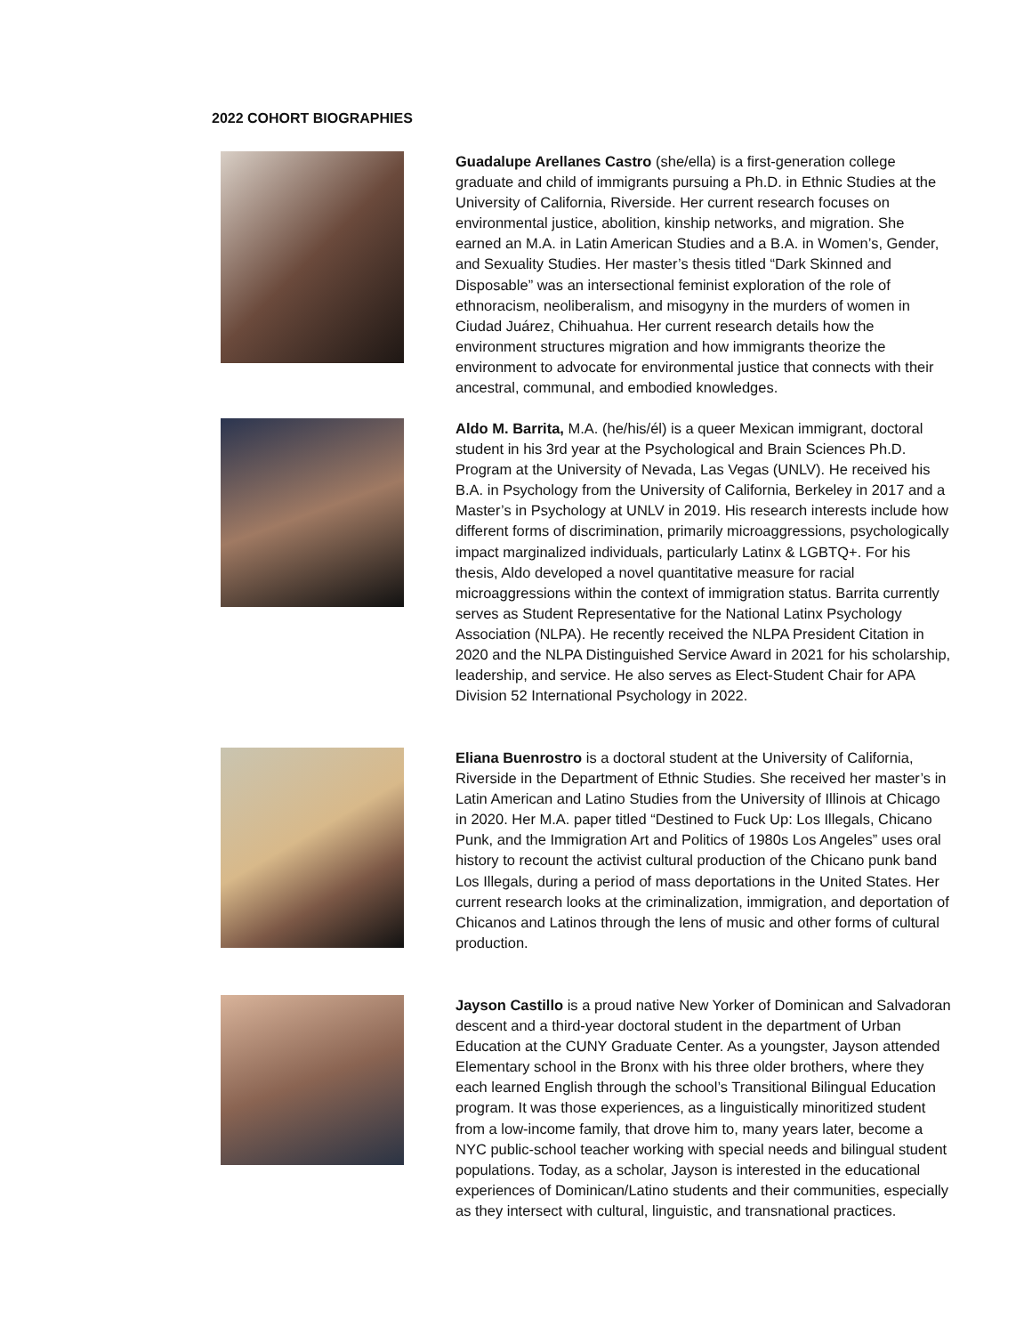2022 COHORT BIOGRAPHIES
Guadalupe Arellanes Castro (she/ella) is a first-generation college graduate and child of immigrants pursuing a Ph.D. in Ethnic Studies at the University of California, Riverside. Her current research focuses on environmental justice, abolition, kinship networks, and migration. She earned an M.A. in Latin American Studies and a B.A. in Women’s, Gender, and Sexuality Studies. Her master’s thesis titled “Dark Skinned and Disposable” was an intersectional feminist exploration of the role of ethnoracism, neoliberalism, and misogyny in the murders of women in Ciudad Juárez, Chihuahua. Her current research details how the environment structures migration and how immigrants theorize the environment to advocate for environmental justice that connects with their ancestral, communal, and embodied knowledges.
Aldo M. Barrita, M.A. (he/his/él) is a queer Mexican immigrant, doctoral student in his 3rd year at the Psychological and Brain Sciences Ph.D. Program at the University of Nevada, Las Vegas (UNLV). He received his B.A. in Psychology from the University of California, Berkeley in 2017 and a Master’s in Psychology at UNLV in 2019. His research interests include how different forms of discrimination, primarily microaggressions, psychologically impact marginalized individuals, particularly Latinx & LGBTQ+. For his thesis, Aldo developed a novel quantitative measure for racial microaggressions within the context of immigration status. Barrita currently serves as Student Representative for the National Latinx Psychology Association (NLPA). He recently received the NLPA President Citation in 2020 and the NLPA Distinguished Service Award in 2021 for his scholarship, leadership, and service. He also serves as Elect-Student Chair for APA Division 52 International Psychology in 2022.
Eliana Buenrostro is a doctoral student at the University of California, Riverside in the Department of Ethnic Studies. She received her master’s in Latin American and Latino Studies from the University of Illinois at Chicago in 2020. Her M.A. paper titled “Destined to Fuck Up: Los Illegals, Chicano Punk, and the Immigration Art and Politics of 1980s Los Angeles” uses oral history to recount the activist cultural production of the Chicano punk band Los Illegals, during a period of mass deportations in the United States. Her current research looks at the criminalization, immigration, and deportation of Chicanos and Latinos through the lens of music and other forms of cultural production.
Jayson Castillo is a proud native New Yorker of Dominican and Salvadoran descent and a third-year doctoral student in the department of Urban Education at the CUNY Graduate Center. As a youngster, Jayson attended Elementary school in the Bronx with his three older brothers, where they each learned English through the school’s Transitional Bilingual Education program. It was those experiences, as a linguistically minoritized student from a low-income family, that drove him to, many years later, become a NYC public-school teacher working with special needs and bilingual student populations. Today, as a scholar, Jayson is interested in the educational experiences of Dominican/Latino students and their communities, especially as they intersect with cultural, linguistic, and transnational practices.